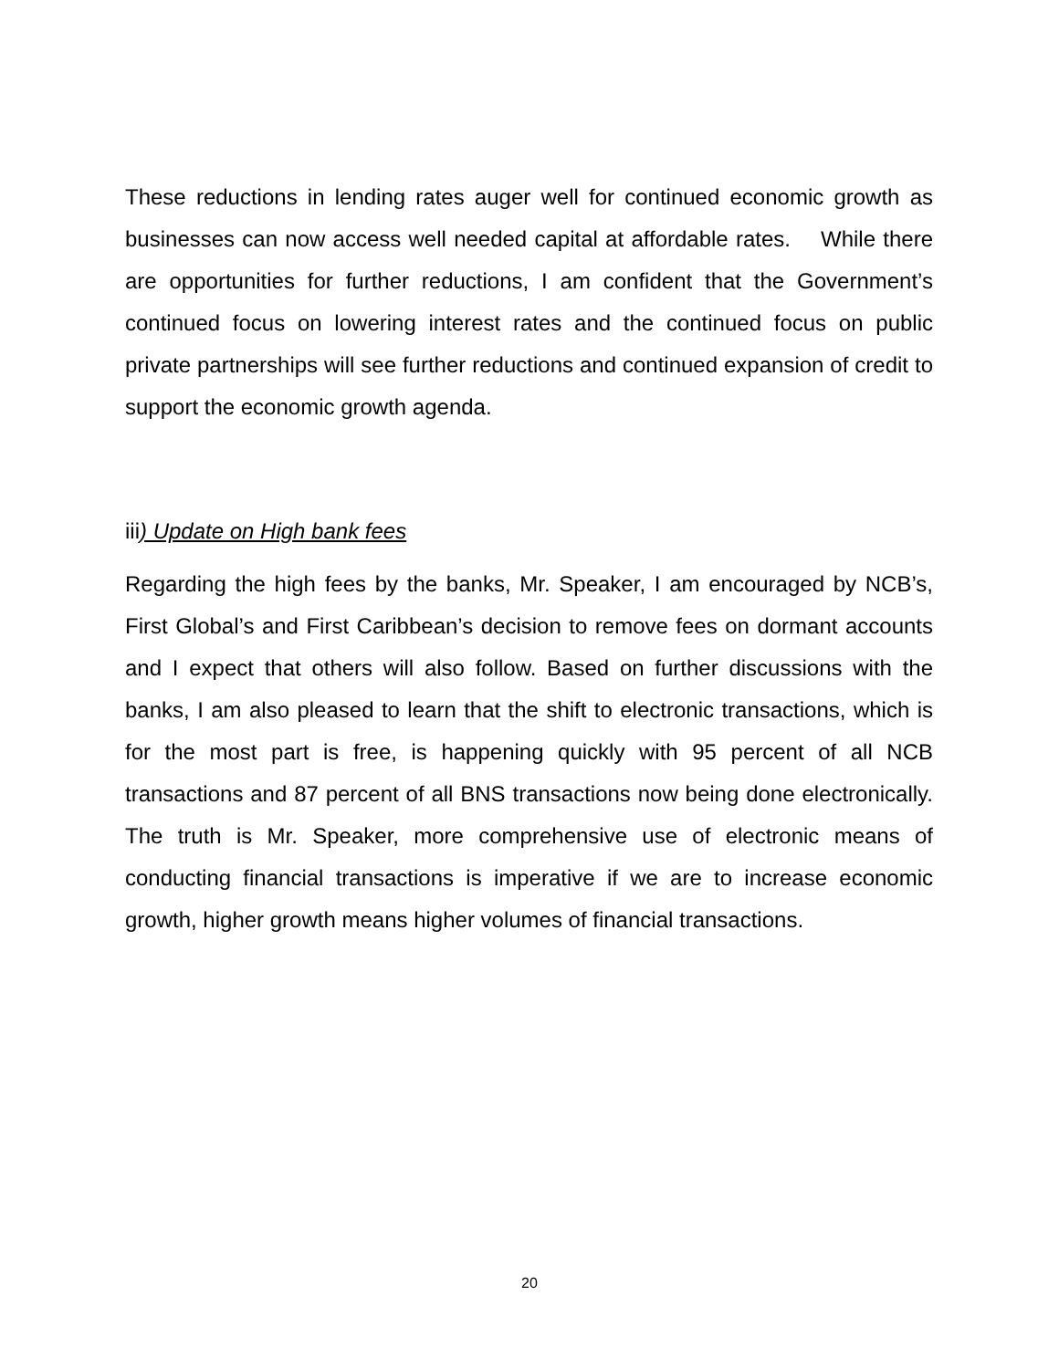These reductions in lending rates auger well for continued economic growth as businesses can now access well needed capital at affordable rates. While there are opportunities for further reductions, I am confident that the Government’s continued focus on lowering interest rates and the continued focus on public private partnerships will see further reductions and continued expansion of credit to support the economic growth agenda.
iii) Update on High bank fees
Regarding the high fees by the banks, Mr. Speaker, I am encouraged by NCB’s, First Global’s and First Caribbean’s decision to remove fees on dormant accounts and I expect that others will also follow. Based on further discussions with the banks, I am also pleased to learn that the shift to electronic transactions, which is for the most part is free, is happening quickly with 95 percent of all NCB transactions and 87 percent of all BNS transactions now being done electronically. The truth is Mr. Speaker, more comprehensive use of electronic means of conducting financial transactions is imperative if we are to increase economic growth, higher growth means higher volumes of financial transactions.
20